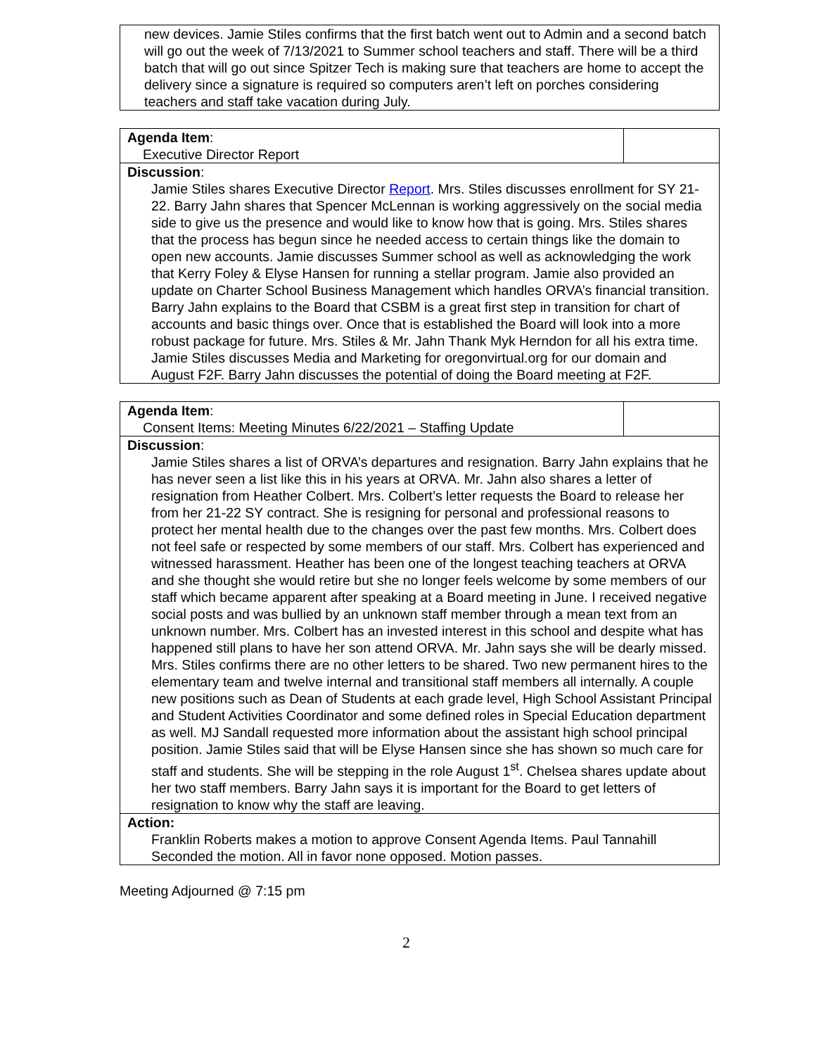| new devices. Jamie Stiles confirms that the first batch went out to Admin and a second batch will go out the week of 7/13/2021 to Summer school teachers and staff. There will be a third batch that will go out since Spitzer Tech is making sure that teachers are home to accept the delivery since a signature is required so computers aren’t left on porches considering teachers and staff take vacation during July. |
| Agenda Item : Executive Director Report | |
| Discussion : Jamie Stiles shares Executive Director Report . Mrs. Stiles discusses enrollment for SY 21-22. Barry Jahn shares that Spencer McLennan is working aggressively on the social media side to give us the presence and would like to know how that is going. Mrs. Stiles shares that the process has begun since he needed access to certain things like the domain to open new accounts. Jamie discusses Summer school as well as acknowledging the work that Kerry Foley & Elyse Hansen for running a stellar program. Jamie also provided an update on Charter School Business Management which handles ORVA’s financial transition. Barry Jahn explains to the Board that CSBM is a great first step in transition for chart of accounts and basic things over. Once that is established the Board will look into a more robust package for future. Mrs. Stiles & Mr. Jahn Thank Myk Herndon for all his extra time. Jamie Stiles discusses Media and Marketing for oregonvirtual.org for our domain and August F2F. Barry Jahn discusses the potential of doing the Board meeting at F2F. | |
| Agenda Item : Consent Items: Meeting Minutes 6/22/2021 – Staffing Update | |
| Discussion : Jamie Stiles shares a list of ORVA’s departures and resignation. Barry Jahn explains that he has never seen a list like this in his years at ORVA. Mr. Jahn also shares a letter of resignation from Heather Colbert. Mrs. Colbert’s letter requests the Board to release her from her 21-22 SY contract. She is resigning for personal and professional reasons to protect her mental health due to the changes over the past few months. Mrs. Colbert does not feel safe or respected by some members of our staff. Mrs. Colbert has experienced and witnessed harassment. Heather has been one of the longest teaching teachers at ORVA and she thought she would retire but she no longer feels welcome by some members of our staff which became apparent after speaking at a Board meeting in June. I received negative social posts and was bullied by an unknown staff member through a mean text from an unknown number. Mrs. Colbert has an invested interest in this school and despite what has happened still plans to have her son attend ORVA. Mr. Jahn says she will be dearly missed. Mrs. Stiles confirms there are no other letters to be shared. Two new permanent hires to the elementary team and twelve internal and transitional staff members all internally. A couple new positions such as Dean of Students at each grade level, High School Assistant Principal and Student Activities Coordinator and some defined roles in Special Education department as well. MJ Sandall requested more information about the assistant high school principal position. Jamie Stiles said that will be Elyse Hansen since she has shown so much care for staff and students. She will be stepping in the role August 1<sup>st</sup>. Chelsea shares update about her two staff members. Barry Jahn says it is important for the Board to get letters of resignation to know why the staff are leaving. | |
| Action: Franklin Roberts makes a motion to approve Consent Agenda Items. Paul Tannahill Seconded the motion. All in favor none opposed. Motion passes. | |
Meeting Adjourned @ 7:15 pm
2